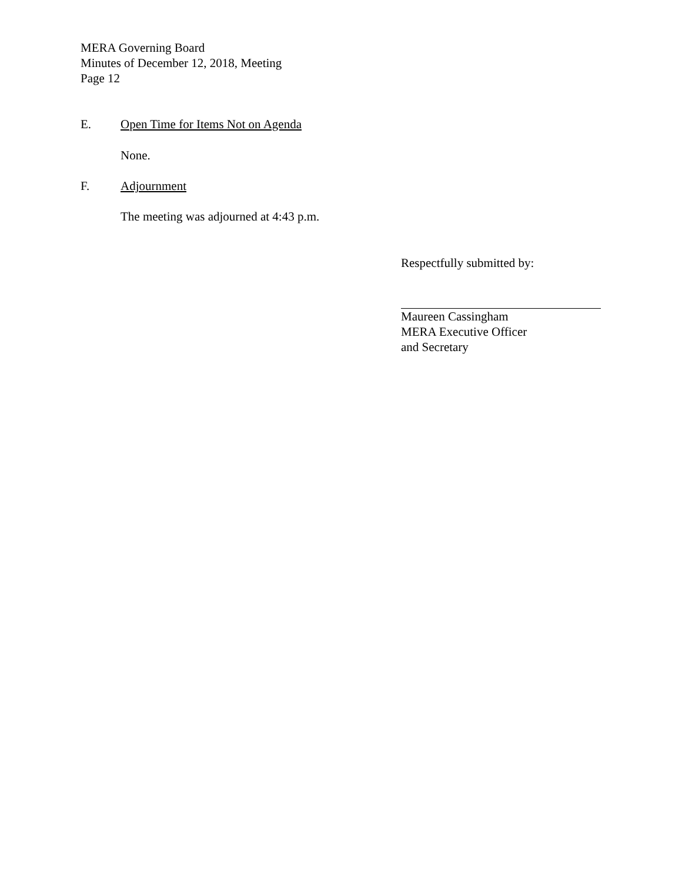MERA Governing Board
Minutes of December 12, 2018, Meeting
Page 12
E. Open Time for Items Not on Agenda
None.
F. Adjournment
The meeting was adjourned at 4:43 p.m.
Respectfully submitted by:
Maureen Cassingham
MERA Executive Officer
and Secretary